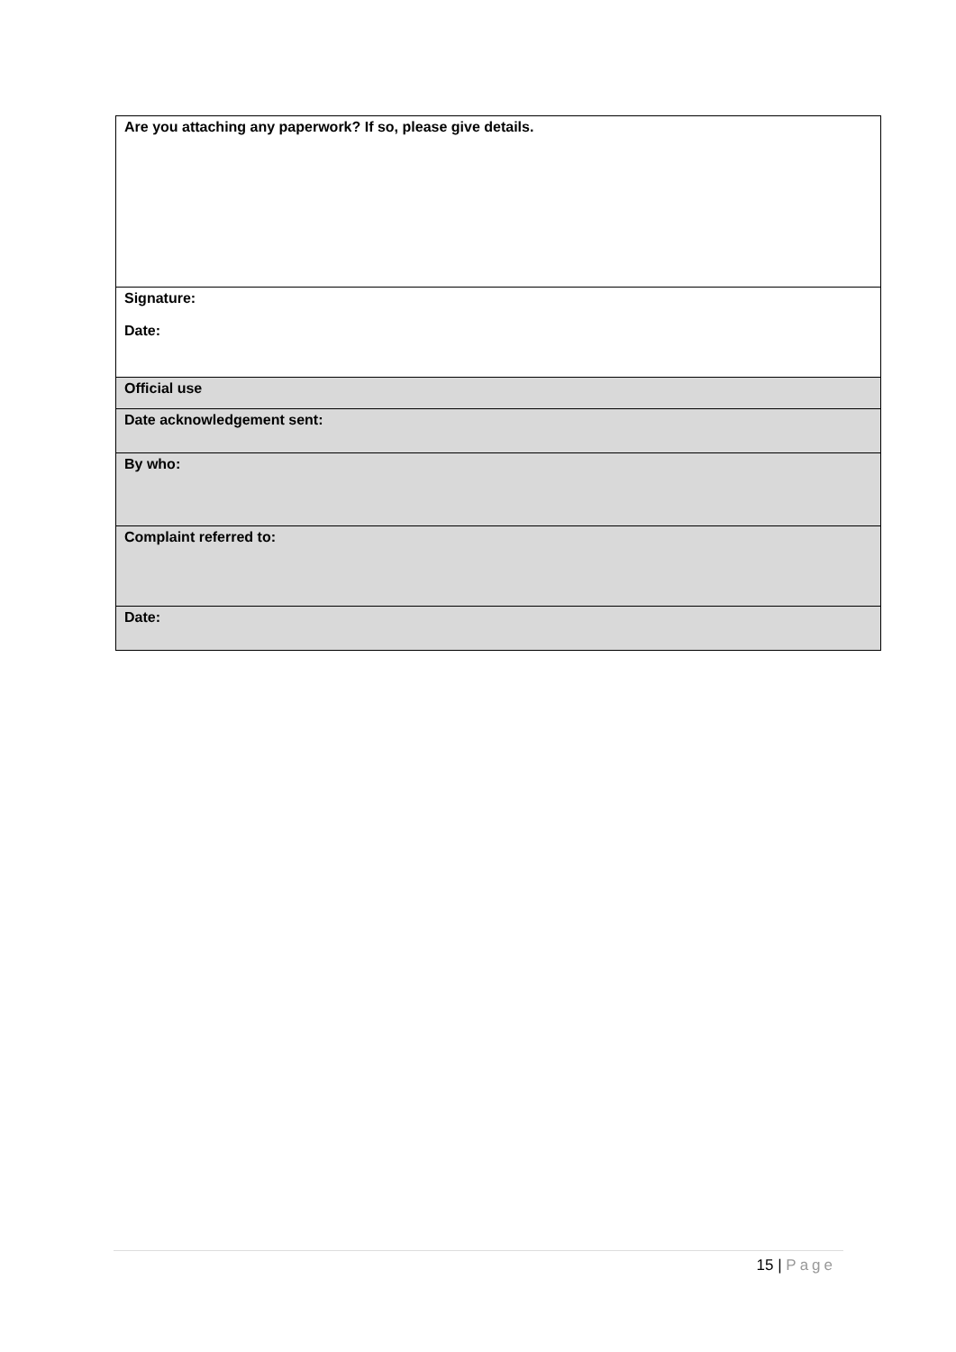| Are you attaching any paperwork? If so, please give details. |
| Signature: Date: |
| Official use |
| Date acknowledgement sent: |
| By who: |
| Complaint referred to: |
| Date: |
15 | Page